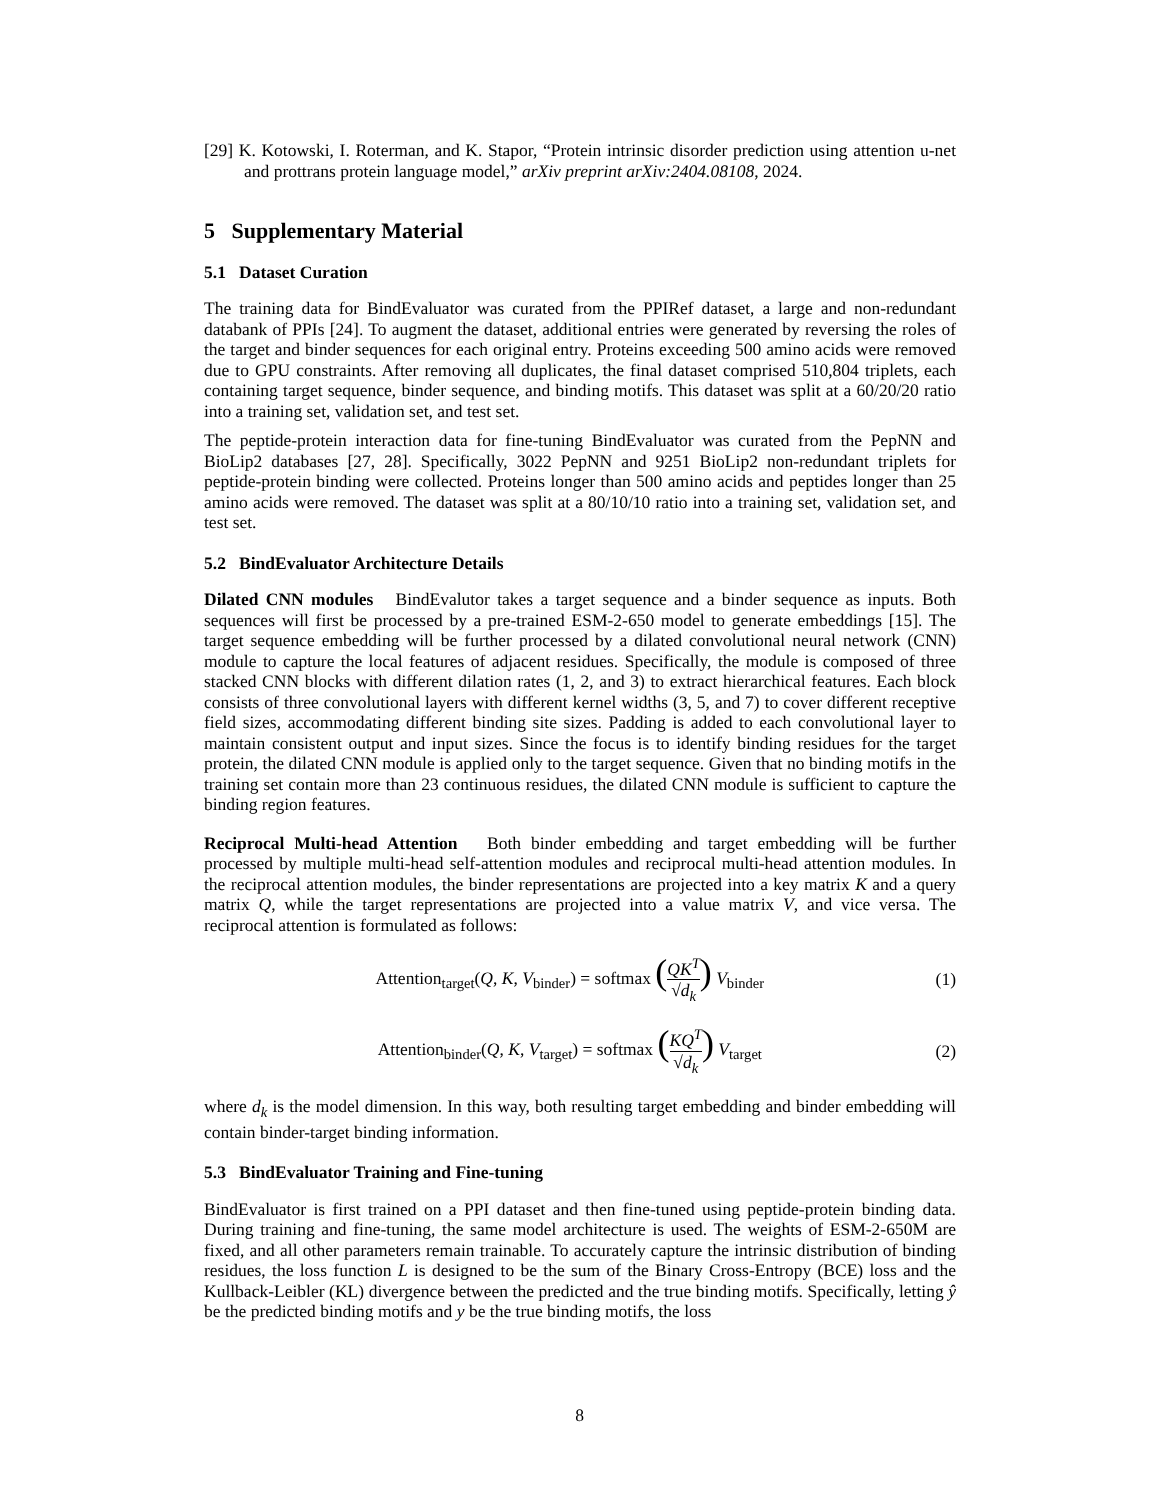[29] K. Kotowski, I. Roterman, and K. Stapor, “Protein intrinsic disorder prediction using attention u-net and prottrans protein language model,” arXiv preprint arXiv:2404.08108, 2024.
5 Supplementary Material
5.1 Dataset Curation
The training data for BindEvaluator was curated from the PPIRef dataset, a large and non-redundant databank of PPIs [24]. To augment the dataset, additional entries were generated by reversing the roles of the target and binder sequences for each original entry. Proteins exceeding 500 amino acids were removed due to GPU constraints. After removing all duplicates, the final dataset comprised 510,804 triplets, each containing target sequence, binder sequence, and binding motifs. This dataset was split at a 60/20/20 ratio into a training set, validation set, and test set.
The peptide-protein interaction data for fine-tuning BindEvaluator was curated from the PepNN and BioLip2 databases [27, 28]. Specifically, 3022 PepNN and 9251 BioLip2 non-redundant triplets for peptide-protein binding were collected. Proteins longer than 500 amino acids and peptides longer than 25 amino acids were removed. The dataset was split at a 80/10/10 ratio into a training set, validation set, and test set.
5.2 BindEvaluator Architecture Details
Dilated CNN modules BindEvalutor takes a target sequence and a binder sequence as inputs. Both sequences will first be processed by a pre-trained ESM-2-650 model to generate embeddings [15]. The target sequence embedding will be further processed by a dilated convolutional neural network (CNN) module to capture the local features of adjacent residues. Specifically, the module is composed of three stacked CNN blocks with different dilation rates (1, 2, and 3) to extract hierarchical features. Each block consists of three convolutional layers with different kernel widths (3, 5, and 7) to cover different receptive field sizes, accommodating different binding site sizes. Padding is added to each convolutional layer to maintain consistent output and input sizes. Since the focus is to identify binding residues for the target protein, the dilated CNN module is applied only to the target sequence. Given that no binding motifs in the training set contain more than 23 continuous residues, the dilated CNN module is sufficient to capture the binding region features.
Reciprocal Multi-head Attention Both binder embedding and target embedding will be further processed by multiple multi-head self-attention modules and reciprocal multi-head attention modules. In the reciprocal attention modules, the binder representations are projected into a key matrix K and a query matrix Q, while the target representations are projected into a value matrix V, and vice versa. The reciprocal attention is formulated as follows:
Attention<sub>target</sub>(Q, K, V<sub>binder</sub>) = softmax (QK<sup>T</sup> √d<sub>k</sub>) V<sub>binder</sub>
(1)
Attention<sub>binder</sub>(Q, K, V<sub>target</sub>) = softmax (KQ<sup>T</sup> √d<sub>k</sub>) V<sub>target</sub>
(2)
where d<sub>k</sub> is the model dimension. In this way, both resulting target embedding and binder embedding will contain binder-target binding information.
5.3 BindEvaluator Training and Fine-tuning
BindEvaluator is first trained on a PPI dataset and then fine-tuned using peptide-protein binding data. During training and fine-tuning, the same model architecture is used. The weights of ESM-2-650M are fixed, and all other parameters remain trainable. To accurately capture the intrinsic distribution of binding residues, the loss function L is designed to be the sum of the Binary Cross-Entropy (BCE) loss and the Kullback-Leibler (KL) divergence between the predicted and the true binding motifs. Specifically, letting ŷ be the predicted binding motifs and y be the true binding motifs, the loss
8